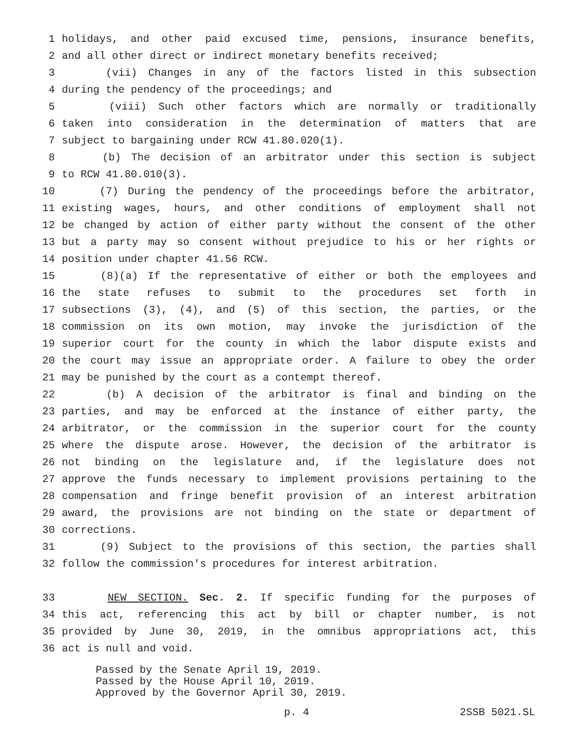1 holidays, and other paid excused time, pensions, insurance benefits,
2 and all other direct or indirect monetary benefits received;
3 (vii) Changes in any of the factors listed in this subsection
4 during the pendency of the proceedings; and
5 (viii) Such other factors which are normally or traditionally
6 taken into consideration in the determination of matters that are
7 subject to bargaining under RCW 41.80.020(1).
8 (b) The decision of an arbitrator under this section is subject
9 to RCW 41.80.010(3).
10 (7) During the pendency of the proceedings before the arbitrator,
11 existing wages, hours, and other conditions of employment shall not
12 be changed by action of either party without the consent of the other
13 but a party may so consent without prejudice to his or her rights or
14 position under chapter 41.56 RCW.
15 (8)(a) If the representative of either or both the employees and
16 the state refuses to submit to the procedures set forth in
17 subsections (3), (4), and (5) of this section, the parties, or the
18 commission on its own motion, may invoke the jurisdiction of the
19 superior court for the county in which the labor dispute exists and
20 the court may issue an appropriate order. A failure to obey the order
21 may be punished by the court as a contempt thereof.
22 (b) A decision of the arbitrator is final and binding on the
23 parties, and may be enforced at the instance of either party, the
24 arbitrator, or the commission in the superior court for the county
25 where the dispute arose. However, the decision of the arbitrator is
26 not binding on the legislature and, if the legislature does not
27 approve the funds necessary to implement provisions pertaining to the
28 compensation and fringe benefit provision of an interest arbitration
29 award, the provisions are not binding on the state or department of
30 corrections.
31 (9) Subject to the provisions of this section, the parties shall
32 follow the commission's procedures for interest arbitration.
33 NEW SECTION. Sec. 2. If specific funding for the purposes of
34 this act, referencing this act by bill or chapter number, is not
35 provided by June 30, 2019, in the omnibus appropriations act, this
36 act is null and void.
Passed by the Senate April 19, 2019.
Passed by the House April 10, 2019.
Approved by the Governor April 30, 2019.
p. 4 2SSB 5021.SL